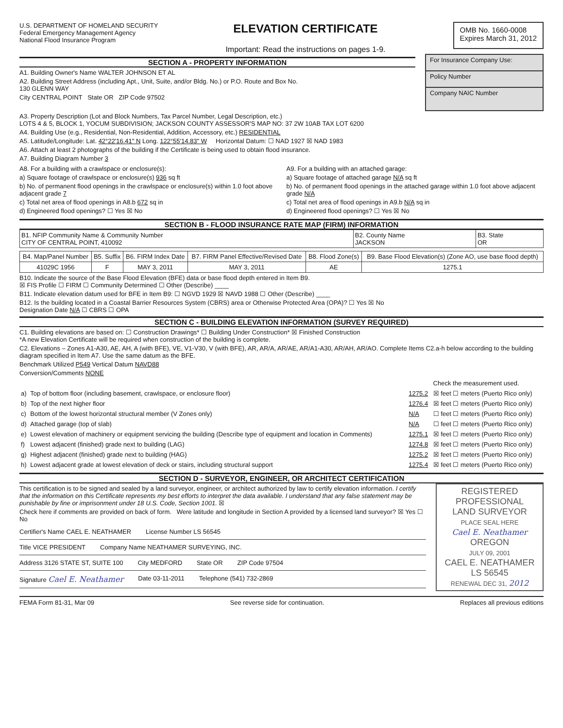U.S. DEPARTMENT OF HOMELAND SECURITY
Federal Emergency Management Agency
National Flood Insurance Program
ELEVATION CERTIFICATE
Important: Read the instructions on pages 1-9.
OMB No. 1660-0008
Expires March 31, 2012
SECTION A - PROPERTY INFORMATION
A1. Building Owner's Name WALTER JOHNSON ET AL
A2. Building Street Address (including Apt., Unit, Suite, and/or Bldg. No.) or P.O. Route and Box No.
130 GLENN WAY
City CENTRAL POINT State OR ZIP Code 97502
For Insurance Company Use:
Policy Number
Company NAIC Number
A3. Property Description (Lot and Block Numbers, Tax Parcel Number, Legal Description, etc.)
LOTS 4 & 5, BLOCK 1, YOCUM SUBDIVISION; JACKSON COUNTY ASSESSOR'S MAP NO: 37 2W 10AB TAX LOT 6200
A4. Building Use (e.g., Residential, Non-Residential, Addition, Accessory, etc.) RESIDENTIAL
A5. Latitude/Longitude: Lat. 42°22'16.41" N Long. 122°55'14.83" W Horizontal Datum: ☐ NAD 1927 ☒ NAD 1983
A6. Attach at least 2 photographs of the building if the Certificate is being used to obtain flood insurance.
A7. Building Diagram Number 3
A8. For a building with a crawlspace or enclosure(s):
a) Square footage of crawlspace or enclosure(s) 936 sq ft
b) No. of permanent flood openings in the crawlspace or enclosure(s) within 1.0 foot above adjacent grade 7
c) Total net area of flood openings in A8.b 672 sq in
d) Engineered flood openings? ☐ Yes ☒ No
A9. For a building with an attached garage:
a) Square footage of attached garage N/A sq ft
b) No. of permanent flood openings in the attached garage within 1.0 foot above adjacent grade N/A
c) Total net area of flood openings in A9.b N/A sq in
d) Engineered flood openings? ☐ Yes ☒ No
SECTION B - FLOOD INSURANCE RATE MAP (FIRM) INFORMATION
| B1. NFIP Community Name & Community Number CITY OF CENTRAL POINT, 410092 | B2. County Name JACKSON | B3. State OR |
| B4. Map/Panel Number | B5. Suffix | B6. FIRM Index Date | B7. FIRM Panel Effective/Revised Date | B8. Flood Zone(s) | B9. Base Flood Elevation(s) (Zone AO, use base flood depth) |
| --- | --- | --- | --- | --- | --- |
| 41029C 1956 | F | MAY 3, 2011 | MAY 3, 2011 | AE | 1275.1 |
B10. Indicate the source of the Base Flood Elevation (BFE) data or base flood depth entered in Item B9.
☒ FIS Profile ☐ FIRM ☐ Community Determined ☐ Other (Describe) ____
B11. Indicate elevation datum used for BFE in Item B9: ☐ NGVD 1929 ☒ NAVD 1988 ☐ Other (Describe) ____
B12. Is the building located in a Coastal Barrier Resources System (CBRS) area or Otherwise Protected Area (OPA)? ☐ Yes ☒ No
Designation Date N/A ☐ CBRS ☐ OPA
SECTION C - BUILDING ELEVATION INFORMATION (SURVEY REQUIRED)
C1. Building elevations are based on: ☐ Construction Drawings* ☐ Building Under Construction* ☒ Finished Construction
*A new Elevation Certificate will be required when construction of the building is complete.
C2. Elevations – Zones A1-A30, AE, AH, A (with BFE), VE, V1-V30, V (with BFE), AR, AR/A, AR/AE, AR/A1-A30, AR/AH, AR/AO. Complete Items C2.a-h below according to the building diagram specified in Item A7. Use the same datum as the BFE.
Benchmark Utilized P549 Vertical Datum NAVD88
Conversion/Comments NONE
| | | | Check the measurement used. |
| a) | Top of bottom floor (including basement, crawlspace, or enclosure floor) | 1275.2 | ☒ feet ☐ meters (Puerto Rico only) |
| b) | Top of the next higher floor | 1276.4 | ☒ feet ☐ meters (Puerto Rico only) |
| c) | Bottom of the lowest horizontal structural member (V Zones only) | N/A | ☐ feet ☐ meters (Puerto Rico only) |
| d) | Attached garage (top of slab) | N/A | ☐ feet ☐ meters (Puerto Rico only) |
| e) | Lowest elevation of machinery or equipment servicing the building (Describe type of equipment and location in Comments) | 1275.1 | ☒ feet ☐ meters (Puerto Rico only) |
| f) | Lowest adjacent (finished) grade next to building (LAG) | 1274.8 | ☒ feet ☐ meters (Puerto Rico only) |
| g) | Highest adjacent (finished) grade next to building (HAG) | 1275.2 | ☒ feet ☐ meters (Puerto Rico only) |
| h) | Lowest adjacent grade at lowest elevation of deck or stairs, including structural support | 1275.4 | ☒ feet ☐ meters (Puerto Rico only) |
SECTION D - SURVEYOR, ENGINEER, OR ARCHITECT CERTIFICATION
This certification is to be signed and sealed by a land surveyor, engineer, or architect authorized by law to certify elevation information. I certify that the information on this Certificate represents my best efforts to interpret the data available. I understand that any false statement may be punishable by fine or imprisonment under 18 U.S. Code, Section 1001. ☒
Check here if comments are provided on back of form. Were latitude and longitude in Section A provided by a licensed land surveyor? ☒ Yes ☐ No
Certifier's Name CAEL E. NEATHAMER License Number LS 56545
Title VICE PRESIDENT Company Name NEATHAMER SURVEYING, INC.
Address 3126 STATE ST, SUITE 100 City MEDFORD State OR ZIP Code 97504
Signature Cael E. Neathamer Date 03-11-2011 Telephone (541) 732-2869
REGISTERED
PROFESSIONAL
LAND SURVEYOR
PLACE SEAL HERE
Cael E. Neathamer
OREGON
JULY 09, 2001
CAEL E. NEATHAMER
LS 56545
RENEWAL DEC 31, 2012
FEMA Form 81-31, Mar 09 See reverse side for continuation. Replaces all previous editions